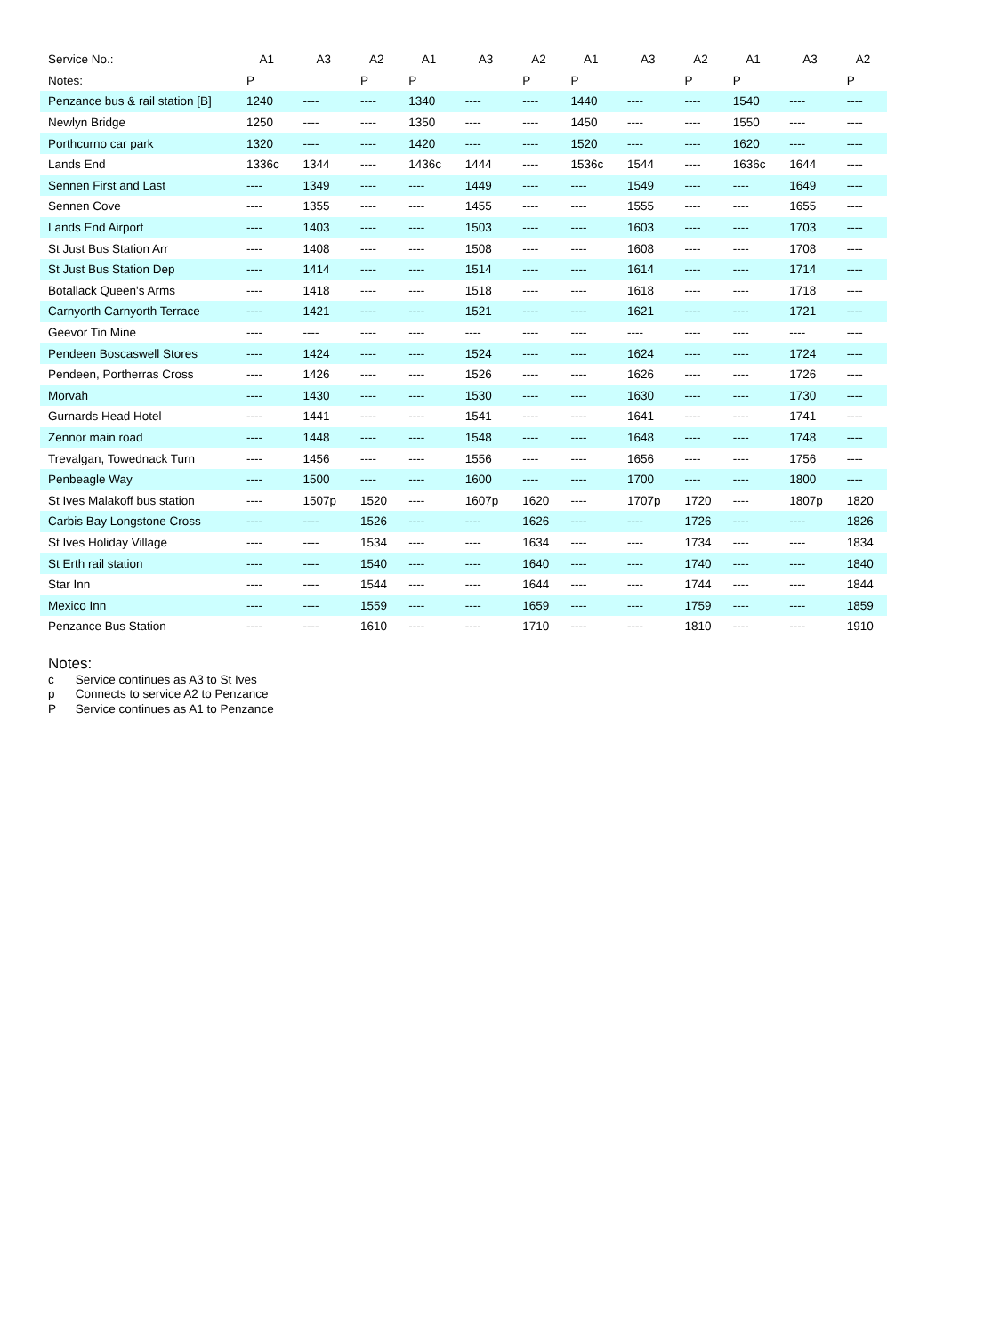| Service No.: | A1 | A3 | A2 | A1 | A3 | A2 | A1 | A3 | A2 | A1 | A3 | A2 |
| --- | --- | --- | --- | --- | --- | --- | --- | --- | --- | --- | --- | --- |
| Notes: | P | | P | P | | P | P | | P | P | | P |
| Penzance bus & rail station [B] | 1240 | ---- | ---- | 1340 | ---- | ---- | 1440 | ---- | ---- | 1540 | ---- | ---- |
| Newlyn Bridge | 1250 | ---- | ---- | 1350 | ---- | ---- | 1450 | ---- | ---- | 1550 | ---- | ---- |
| Porthcurno car park | 1320 | ---- | ---- | 1420 | ---- | ---- | 1520 | ---- | ---- | 1620 | ---- | ---- |
| Lands End | 1336c | 1344 | ---- | 1436c | 1444 | ---- | 1536c | 1544 | ---- | 1636c | 1644 | ---- |
| Sennen First and Last | ---- | 1349 | ---- | ---- | 1449 | ---- | ---- | 1549 | ---- | ---- | 1649 | ---- |
| Sennen Cove | ---- | 1355 | ---- | ---- | 1455 | ---- | ---- | 1555 | ---- | ---- | 1655 | ---- |
| Lands End Airport | ---- | 1403 | ---- | ---- | 1503 | ---- | ---- | 1603 | ---- | ---- | 1703 | ---- |
| St Just Bus Station Arr | ---- | 1408 | ---- | ---- | 1508 | ---- | ---- | 1608 | ---- | ---- | 1708 | ---- |
| St Just Bus Station Dep | ---- | 1414 | ---- | ---- | 1514 | ---- | ---- | 1614 | ---- | ---- | 1714 | ---- |
| Botallack Queen's Arms | ---- | 1418 | ---- | ---- | 1518 | ---- | ---- | 1618 | ---- | ---- | 1718 | ---- |
| Carnyorth Carnyorth Terrace | ---- | 1421 | ---- | ---- | 1521 | ---- | ---- | 1621 | ---- | ---- | 1721 | ---- |
| Geevor Tin Mine | ---- | ---- | ---- | ---- | ---- | ---- | ---- | ---- | ---- | ---- | ---- | ---- |
| Pendeen Boscaswell Stores | ---- | 1424 | ---- | ---- | 1524 | ---- | ---- | 1624 | ---- | ---- | 1724 | ---- |
| Pendeen, Portherras Cross | ---- | 1426 | ---- | ---- | 1526 | ---- | ---- | 1626 | ---- | ---- | 1726 | ---- |
| Morvah | ---- | 1430 | ---- | ---- | 1530 | ---- | ---- | 1630 | ---- | ---- | 1730 | ---- |
| Gurnards Head Hotel | ---- | 1441 | ---- | ---- | 1541 | ---- | ---- | 1641 | ---- | ---- | 1741 | ---- |
| Zennor main road | ---- | 1448 | ---- | ---- | 1548 | ---- | ---- | 1648 | ---- | ---- | 1748 | ---- |
| Trevalgan, Towednack Turn | ---- | 1456 | ---- | ---- | 1556 | ---- | ---- | 1656 | ---- | ---- | 1756 | ---- |
| Penbeagle Way | ---- | 1500 | ---- | ---- | 1600 | ---- | ---- | 1700 | ---- | ---- | 1800 | ---- |
| St Ives Malakoff bus station | ---- | 1507p | 1520 | ---- | 1607p | 1620 | ---- | 1707p | 1720 | ---- | 1807p | 1820 |
| Carbis Bay Longstone Cross | ---- | ---- | 1526 | ---- | ---- | 1626 | ---- | ---- | 1726 | ---- | ---- | 1826 |
| St Ives Holiday Village | ---- | ---- | 1534 | ---- | ---- | 1634 | ---- | ---- | 1734 | ---- | ---- | 1834 |
| St Erth rail station | ---- | ---- | 1540 | ---- | ---- | 1640 | ---- | ---- | 1740 | ---- | ---- | 1840 |
| Star Inn | ---- | ---- | 1544 | ---- | ---- | 1644 | ---- | ---- | 1744 | ---- | ---- | 1844 |
| Mexico Inn | ---- | ---- | 1559 | ---- | ---- | 1659 | ---- | ---- | 1759 | ---- | ---- | 1859 |
| Penzance Bus Station | ---- | ---- | 1610 | ---- | ---- | 1710 | ---- | ---- | 1810 | ---- | ---- | 1910 |
Notes:
c Service continues as A3 to St Ives
p Connects to service A2 to Penzance
P Service continues as A1 to Penzance